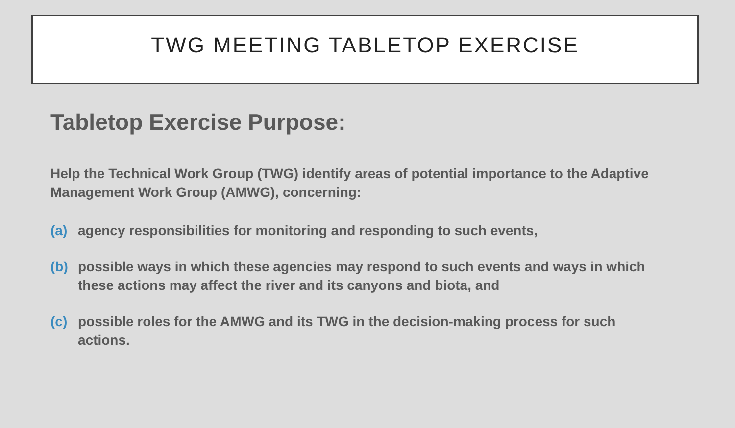TWG MEETING TABLETOP EXERCISE
Tabletop Exercise Purpose:
Help the Technical Work Group (TWG) identify areas of potential importance to the Adaptive Management Work Group (AMWG), concerning:
(a) agency responsibilities for monitoring and responding to such events,
(b) possible ways in which these agencies may respond to such events and ways in which these actions may affect the river and its canyons and biota, and
(c) possible roles for the AMWG and its TWG in the decision-making process for such actions.